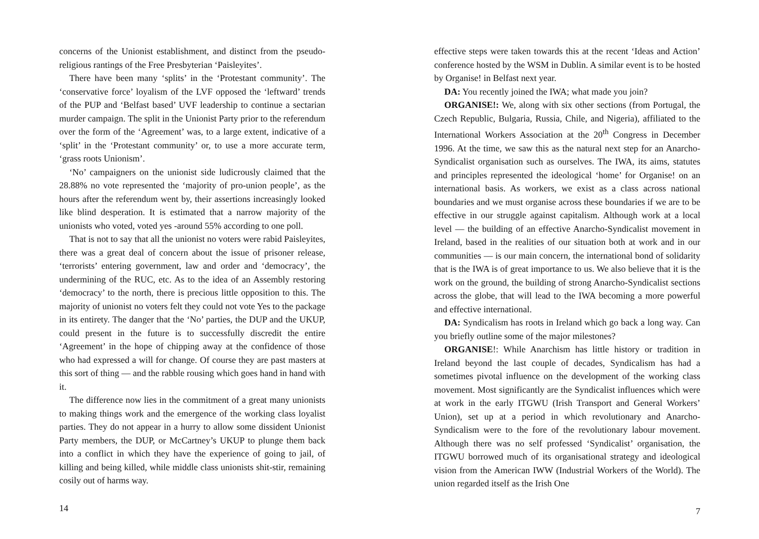concerns of the Unionist establishment, and distinct from the pseudo-religious rantings of the Free Presbyterian ‘Paisleyites’.
There have been many ‘splits’ in the ‘Protestant community’. The ‘conservative force’ loyalism of the LVF opposed the ‘leftward’ trends of the PUP and ‘Belfast based’ UVF leadership to continue a sectarian murder campaign. The split in the Unionist Party prior to the referendum over the form of the ‘Agreement’ was, to a large extent, indicative of a ‘split’ in the ‘Protestant community’ or, to use a more accurate term, ‘grass roots Unionism’.
‘No’ campaigners on the unionist side ludicrously claimed that the 28.88% no vote represented the ‘majority of pro-union people’, as the hours after the referendum went by, their assertions increasingly looked like blind desperation. It is estimated that a narrow majority of the unionists who voted, voted yes -around 55% according to one poll.
That is not to say that all the unionist no voters were rabid Paisleyites, there was a great deal of concern about the issue of prisoner release, ‘terrorists’ entering government, law and order and ‘democracy’, the undermining of the RUC, etc. As to the idea of an Assembly restoring ‘democracy’ to the north, there is precious little opposition to this. The majority of unionist no voters felt they could not vote Yes to the package in its entirety. The danger that the ‘No’ parties, the DUP and the UKUP, could present in the future is to successfully discredit the entire ‘Agreement’ in the hope of chipping away at the confidence of those who had expressed a will for change. Of course they are past masters at this sort of thing — and the rabble rousing which goes hand in hand with it.
The difference now lies in the commitment of a great many unionists to making things work and the emergence of the working class loyalist parties. They do not appear in a hurry to allow some dissident Unionist Party members, the DUP, or McCartney’s UKUP to plunge them back into a conflict in which they have the experience of going to jail, of killing and being killed, while middle class unionists shit-stir, remaining cosily out of harms way.
14
effective steps were taken towards this at the recent ‘Ideas and Action’ conference hosted by the WSM in Dublin. A similar event is to be hosted by Organise! in Belfast next year.
DA: You recently joined the IWA; what made you join?
ORGANISE!: We, along with six other sections (from Portugal, the Czech Republic, Bulgaria, Russia, Chile, and Nigeria), affiliated to the International Workers Association at the 20<sup>th</sup> Congress in December 1996. At the time, we saw this as the natural next step for an Anarcho-Syndicalist organisation such as ourselves. The IWA, its aims, statutes and principles represented the ideological ‘home’ for Organise! on an international basis. As workers, we exist as a class across national boundaries and we must organise across these boundaries if we are to be effective in our struggle against capitalism. Although work at a local level — the building of an effective Anarcho-Syndicalist movement in Ireland, based in the realities of our situation both at work and in our communities — is our main concern, the international bond of solidarity that is the IWA is of great importance to us. We also believe that it is the work on the ground, the building of strong Anarcho-Syndicalist sections across the globe, that will lead to the IWA becoming a more powerful and effective international.
DA: Syndicalism has roots in Ireland which go back a long way. Can you briefly outline some of the major milestones?
ORGANISE!: While Anarchism has little history or tradition in Ireland beyond the last couple of decades, Syndicalism has had a sometimes pivotal influence on the development of the working class movement. Most significantly are the Syndicalist influences which were at work in the early ITGWU (Irish Transport and General Workers’ Union), set up at a period in which revolutionary and Anarcho-Syndicalism were to the fore of the revolutionary labour movement. Although there was no self professed ‘Syndicalist’ organisation, the ITGWU borrowed much of its organisational strategy and ideological vision from the American IWW (Industrial Workers of the World). The union regarded itself as the Irish One
7